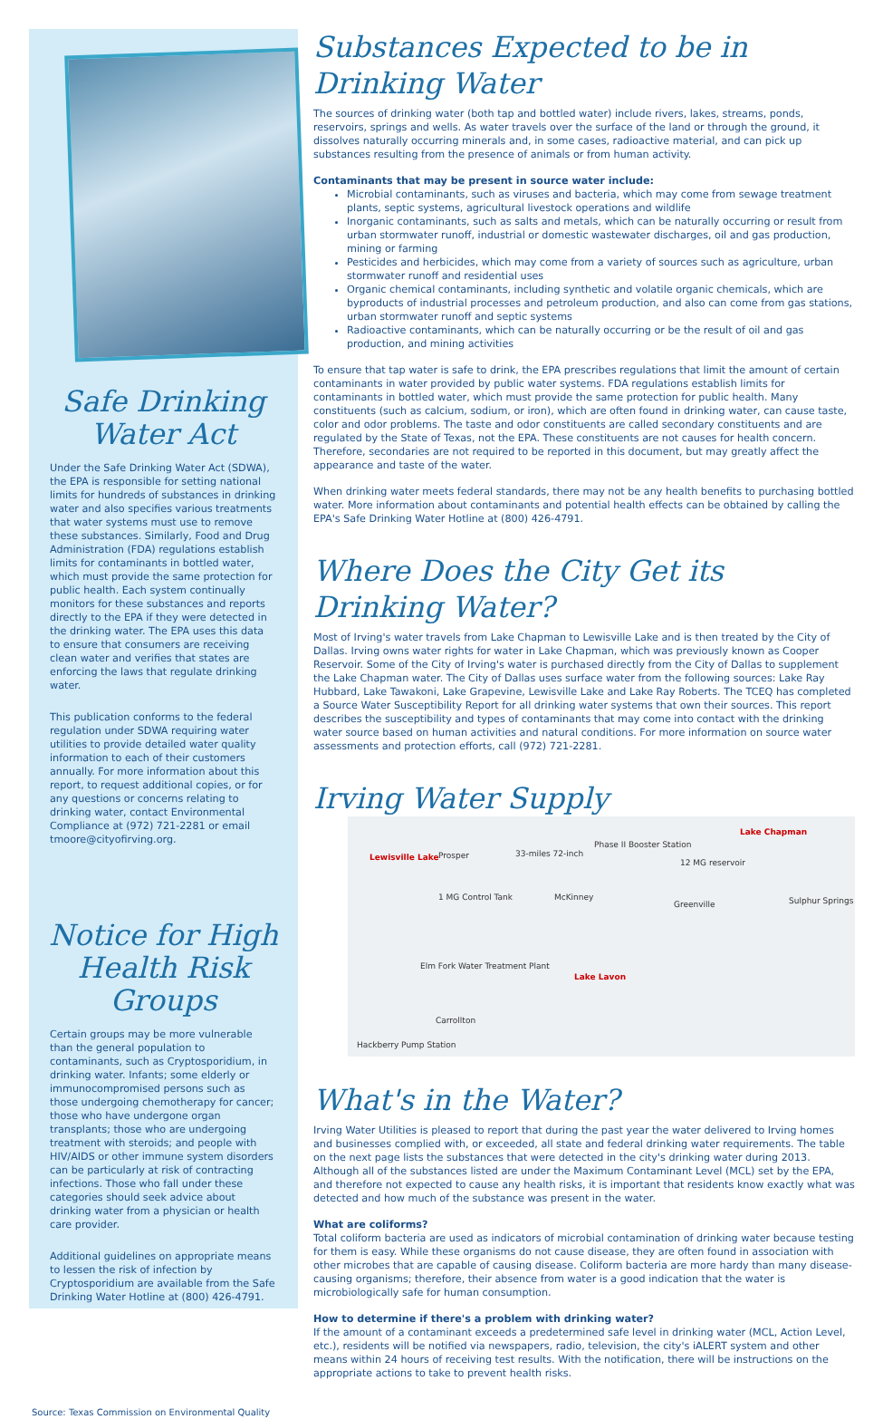Safe Drinking
Water Act
Under the Safe Drinking Water Act (SDWA), the EPA is responsible for setting national limits for hundreds of substances in drinking water and also specifies various treatments that water systems must use to remove these substances. Similarly, Food and Drug Administration (FDA) regulations establish limits for contaminants in bottled water, which must provide the same protection for public health. Each system continually monitors for these substances and reports directly to the EPA if they were detected in the drinking water. The EPA uses this data to ensure that consumers are receiving clean water and verifies that states are enforcing the laws that regulate drinking water.
This publication conforms to the federal regulation under SDWA requiring water utilities to provide detailed water quality information to each of their customers annually. For more information about this report, to request additional copies, or for any questions or concerns relating to drinking water, contact Environmental Compliance at (972) 721-2281 or email tmoore@cityofirving.org.
Notice for High
Health Risk Groups
Certain groups may be more vulnerable than the general population to contaminants, such as Cryptosporidium, in drinking water. Infants; some elderly or immunocompromised persons such as those undergoing chemotherapy for cancer; those who have undergone organ transplants; those who are undergoing treatment with steroids; and people with HIV/AIDS or other immune system disorders can be particularly at risk of contracting infections. Those who fall under these categories should seek advice about drinking water from a physician or health care provider.
Additional guidelines on appropriate means to lessen the risk of infection by Cryptosporidium are available from the Safe Drinking Water Hotline at (800) 426-4791.
Substances Expected to be in Drinking Water
The sources of drinking water (both tap and bottled water) include rivers, lakes, streams, ponds, reservoirs, springs and wells. As water travels over the surface of the land or through the ground, it dissolves naturally occurring minerals and, in some cases, radioactive material, and can pick up substances resulting from the presence of animals or from human activity.
Contaminants that may be present in source water include:
Microbial contaminants, such as viruses and bacteria, which may come from sewage treatment plants, septic systems, agricultural livestock operations and wildlife
Inorganic contaminants, such as salts and metals, which can be naturally occurring or result from urban stormwater runoff, industrial or domestic wastewater discharges, oil and gas production, mining or farming
Pesticides and herbicides, which may come from a variety of sources such as agriculture, urban stormwater runoff and residential uses
Organic chemical contaminants, including synthetic and volatile organic chemicals, which are byproducts of industrial processes and petroleum production, and also can come from gas stations, urban stormwater runoff and septic systems
Radioactive contaminants, which can be naturally occurring or be the result of oil and gas production, and mining activities
To ensure that tap water is safe to drink, the EPA prescribes regulations that limit the amount of certain contaminants in water provided by public water systems. FDA regulations establish limits for contaminants in bottled water, which must provide the same protection for public health. Many constituents (such as calcium, sodium, or iron), which are often found in drinking water, can cause taste, color and odor problems. The taste and odor constituents are called secondary constituents and are regulated by the State of Texas, not the EPA. These constituents are not causes for health concern. Therefore, secondaries are not required to be reported in this document, but may greatly affect the appearance and taste of the water.
When drinking water meets federal standards, there may not be any health benefits to purchasing bottled water. More information about contaminants and potential health effects can be obtained by calling the EPA's Safe Drinking Water Hotline at (800) 426-4791.
Where Does the City Get its Drinking Water?
Most of Irving's water travels from Lake Chapman to Lewisville Lake and is then treated by the City of Dallas. Irving owns water rights for water in Lake Chapman, which was previously known as Cooper Reservoir. Some of the City of Irving's water is purchased directly from the City of Dallas to supplement the Lake Chapman water. The City of Dallas uses surface water from the following sources: Lake Ray Hubbard, Lake Tawakoni, Lake Grapevine, Lewisville Lake and Lake Ray Roberts. The TCEQ has completed a Source Water Susceptibility Report for all drinking water systems that own their sources. This report describes the susceptibility and types of contaminants that may come into contact with the drinking water source based on human activities and natural conditions. For more information on source water assessments and protection efforts, call (972) 721-2281.
Irving Water Supply
Lewisville Lake Prosper 33-miles 72-inch
Phase II Booster Station
12 MG reservoir
Lake Chapman
1 MG Control Tank McKinney
Greenville Sulphur Springs
Elm Fork Water Treatment Plant
Lake Lavon
Carrollton
Hackberry Pump Station
What's in the Water?
Irving Water Utilities is pleased to report that during the past year the water delivered to Irving homes and businesses complied with, or exceeded, all state and federal drinking water requirements. The table on the next page lists the substances that were detected in the city's drinking water during 2013. Although all of the substances listed are under the Maximum Contaminant Level (MCL) set by the EPA, and therefore not expected to cause any health risks, it is important that residents know exactly what was detected and how much of the substance was present in the water.
What are coliforms?
Total coliform bacteria are used as indicators of microbial contamination of drinking water because testing for them is easy. While these organisms do not cause disease, they are often found in association with other microbes that are capable of causing disease. Coliform bacteria are more hardy than many disease-causing organisms; therefore, their absence from water is a good indication that the water is microbiologically safe for human consumption.
How to determine if there's a problem with drinking water?
If the amount of a contaminant exceeds a predetermined safe level in drinking water (MCL, Action Level, etc.), residents will be notified via newspapers, radio, television, the city's iALERT system and other means within 24 hours of receiving test results. With the notification, there will be instructions on the appropriate actions to take to prevent health risks.
Source: Texas Commission on Environmental Quality